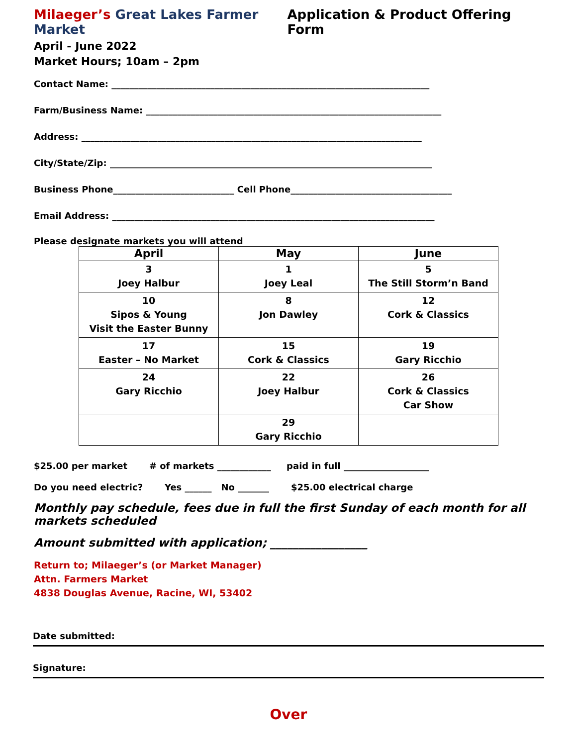Milaeger’s Great Lakes Farmer Market Application & Product Offering Form
April - June 2022
Market Hours; 10am – 2pm
Contact Name: _______________________________________________________________________
Farm/Business Name: __________________________________________________________________
Address: ____________________________________________________________________________
City/State/Zip: ________________________________________________________________________
Business Phone___________________________ Cell Phone____________________________________
Email Address: ________________________________________________________________________
Please designate markets you will attend
| April | May | June |
| --- | --- | --- |
| 3 Joey Halbur | 1 Joey Leal | 5 The Still Storm’n Band |
| 10 Sipos & Young Visit the Easter Bunny | 8 Jon Dawley | 12 Cork & Classics |
| 17 Easter – No Market | 15 Cork & Classics | 19 Gary Ricchio |
| 24 Gary Ricchio | 22 Joey Halbur | 26 Cork & Classics Car Show |
| | 29 Gary Ricchio | |
$25.00 per market # of markets ____________ paid in full ___________________
Do you need electric? Yes ______ No _______ $25.00 electrical charge
Monthly pay schedule, fees due in full the first Sunday of each month for all markets scheduled
Amount submitted with application; _________________
Return to; Milaeger’s (or Market Manager)
Attn. Farmers Market
4838 Douglas Avenue, Racine, WI, 53402
Date submitted:
Signature:
Over